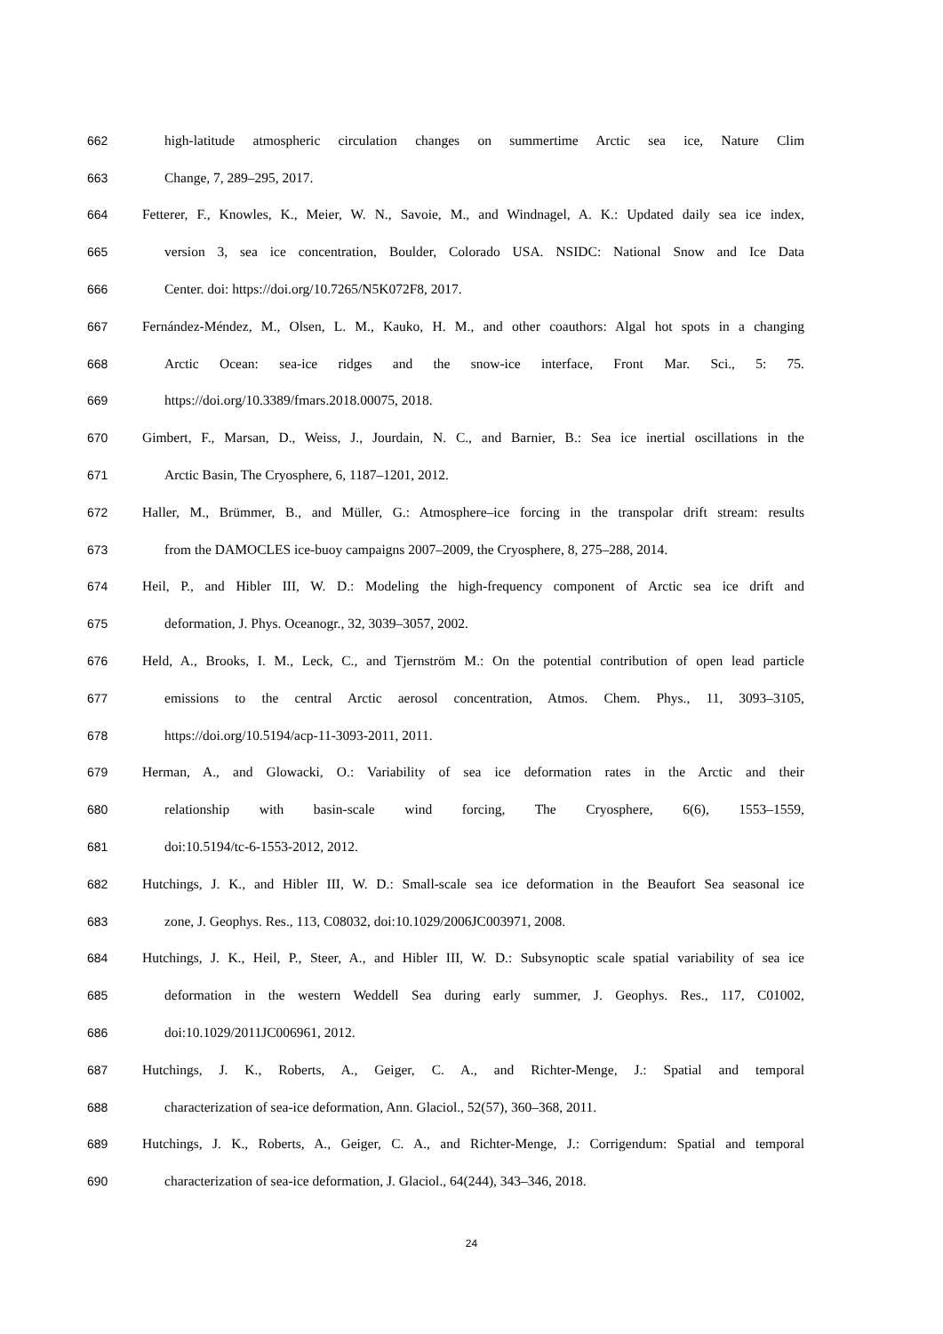662 high-latitude atmospheric circulation changes on summertime Arctic sea ice, Nature Clim
663 Change, 7, 289–295, 2017.
664 Fetterer, F., Knowles, K., Meier, W. N., Savoie, M., and Windnagel, A. K.: Updated daily sea ice index,
665 version 3, sea ice concentration, Boulder, Colorado USA. NSIDC: National Snow and Ice Data
666 Center. doi: https://doi.org/10.7265/N5K072F8, 2017.
667 Fernández-Méndez, M., Olsen, L. M., Kauko, H. M., and other coauthors: Algal hot spots in a changing
668 Arctic Ocean: sea-ice ridges and the snow-ice interface, Front Mar. Sci., 5: 75.
669 https://doi.org/10.3389/fmars.2018.00075, 2018.
670 Gimbert, F., Marsan, D., Weiss, J., Jourdain, N. C., and Barnier, B.: Sea ice inertial oscillations in the
671 Arctic Basin, The Cryosphere, 6, 1187–1201, 2012.
672 Haller, M., Brümmer, B., and Müller, G.: Atmosphere–ice forcing in the transpolar drift stream: results
673 from the DAMOCLES ice-buoy campaigns 2007–2009, the Cryosphere, 8, 275–288, 2014.
674 Heil, P., and Hibler III, W. D.: Modeling the high-frequency component of Arctic sea ice drift and
675 deformation, J. Phys. Oceanogr., 32, 3039–3057, 2002.
676 Held, A., Brooks, I. M., Leck, C., and Tjernström M.: On the potential contribution of open lead particle
677 emissions to the central Arctic aerosol concentration, Atmos. Chem. Phys., 11, 3093–3105,
678 https://doi.org/10.5194/acp-11-3093-2011, 2011.
679 Herman, A., and Glowacki, O.: Variability of sea ice deformation rates in the Arctic and their
680 relationship with basin-scale wind forcing, The Cryosphere, 6(6), 1553–1559,
681 doi:10.5194/tc-6-1553-2012, 2012.
682 Hutchings, J. K., and Hibler III, W. D.: Small-scale sea ice deformation in the Beaufort Sea seasonal ice
683 zone, J. Geophys. Res., 113, C08032, doi:10.1029/2006JC003971, 2008.
684 Hutchings, J. K., Heil, P., Steer, A., and Hibler III, W. D.: Subsynoptic scale spatial variability of sea ice
685 deformation in the western Weddell Sea during early summer, J. Geophys. Res., 117, C01002,
686 doi:10.1029/2011JC006961, 2012.
687 Hutchings, J. K., Roberts, A., Geiger, C. A., and Richter-Menge, J.: Spatial and temporal
688 characterization of sea-ice deformation, Ann. Glaciol., 52(57), 360–368, 2011.
689 Hutchings, J. K., Roberts, A., Geiger, C. A., and Richter-Menge, J.: Corrigendum: Spatial and temporal
690 characterization of sea-ice deformation, J. Glaciol., 64(244), 343–346, 2018.
24